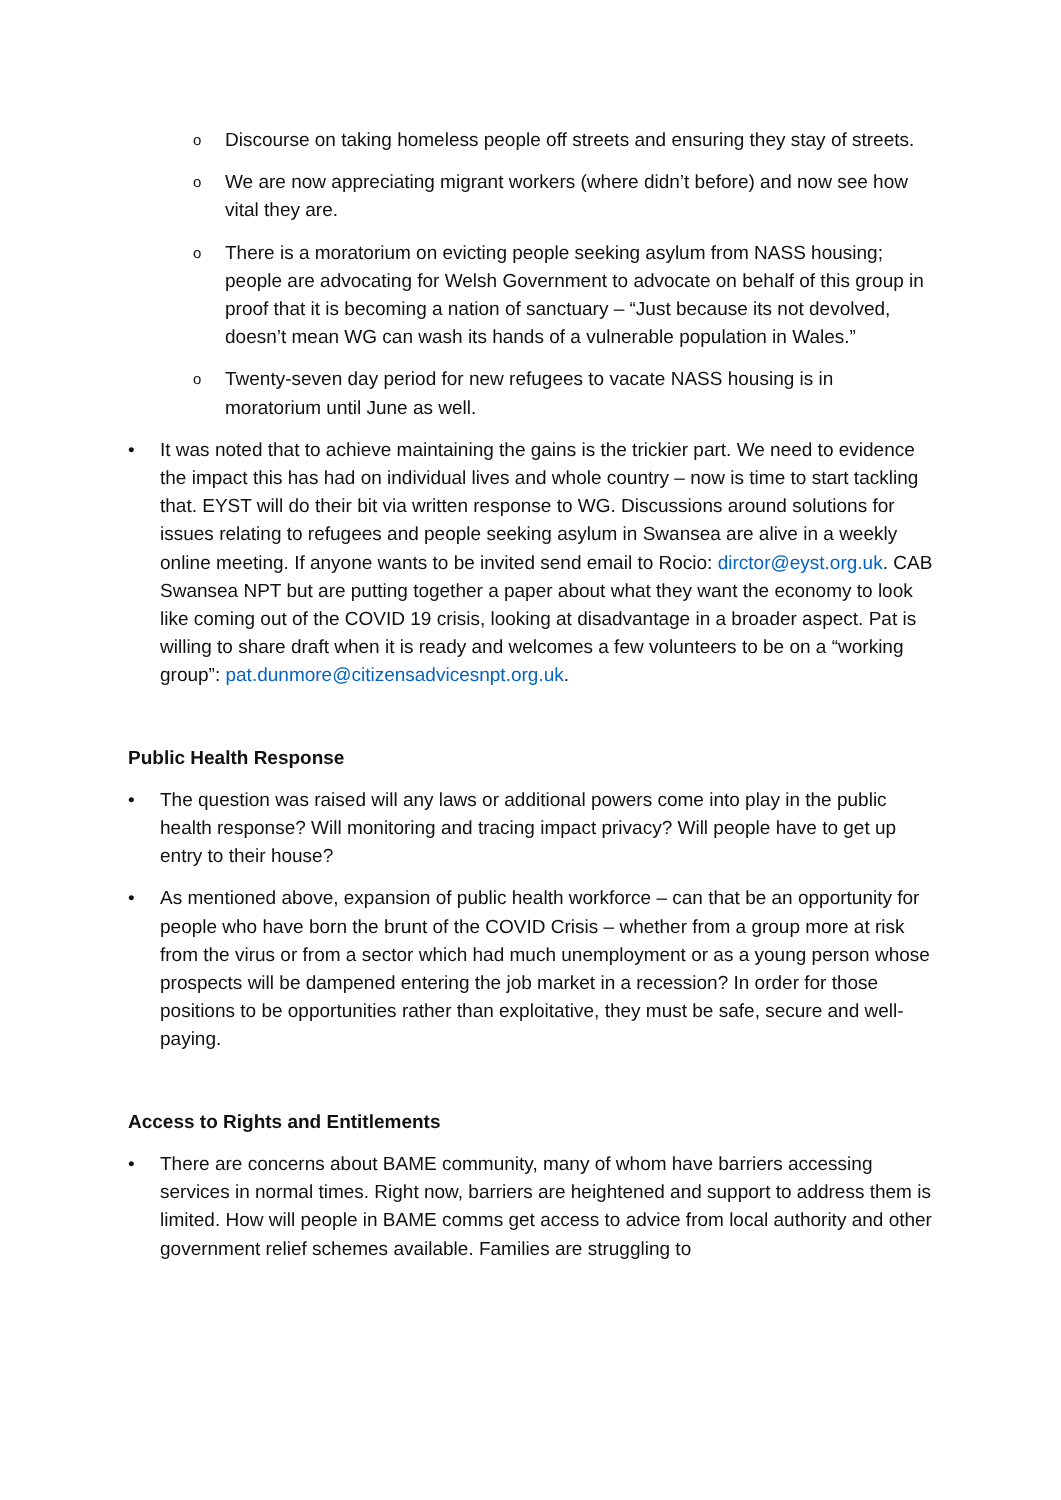o
Discourse on taking homeless people off streets and ensuring they stay of streets.
o
We are now appreciating migrant workers (where didn’t before) and now see how vital they are.
o
There is a moratorium on evicting people seeking asylum from NASS housing; people are advocating for Welsh Government to advocate on behalf of this group in proof that it is becoming a nation of sanctuary – “Just because its not devolved, doesn’t mean WG can wash its hands of a vulnerable population in Wales.”
o
Twenty-seven day period for new refugees to vacate NASS housing is in moratorium until June as well.
• It was noted that to achieve maintaining the gains is the trickier part. We need to evidence the impact this has had on individual lives and whole country – now is time to start tackling that. EYST will do their bit via written response to WG. Discussions around solutions for issues relating to refugees and people seeking asylum in Swansea are alive in a weekly online meeting. If anyone wants to be invited send email to Rocio: dirctor@eyst.org.uk. CAB Swansea NPT but are putting together a paper about what they want the economy to look like coming out of the COVID 19 crisis, looking at disadvantage in a broader aspect. Pat is willing to share draft when it is ready and welcomes a few volunteers to be on a “working group”: pat.dunmore@citizensadvicesnpt.org.uk.
Public Health Response
• The question was raised will any laws or additional powers come into play in the public health response? Will monitoring and tracing impact privacy? Will people have to get up entry to their house?
• As mentioned above, expansion of public health workforce – can that be an opportunity for people who have born the brunt of the COVID Crisis – whether from a group more at risk from the virus or from a sector which had much unemployment or as a young person whose prospects will be dampened entering the job market in a recession? In order for those positions to be opportunities rather than exploitative, they must be safe, secure and well-paying.
Access to Rights and Entitlements
• There are concerns about BAME community, many of whom have barriers accessing services in normal times. Right now, barriers are heightened and support to address them is limited. How will people in BAME comms get access to advice from local authority and other government relief schemes available. Families are struggling to